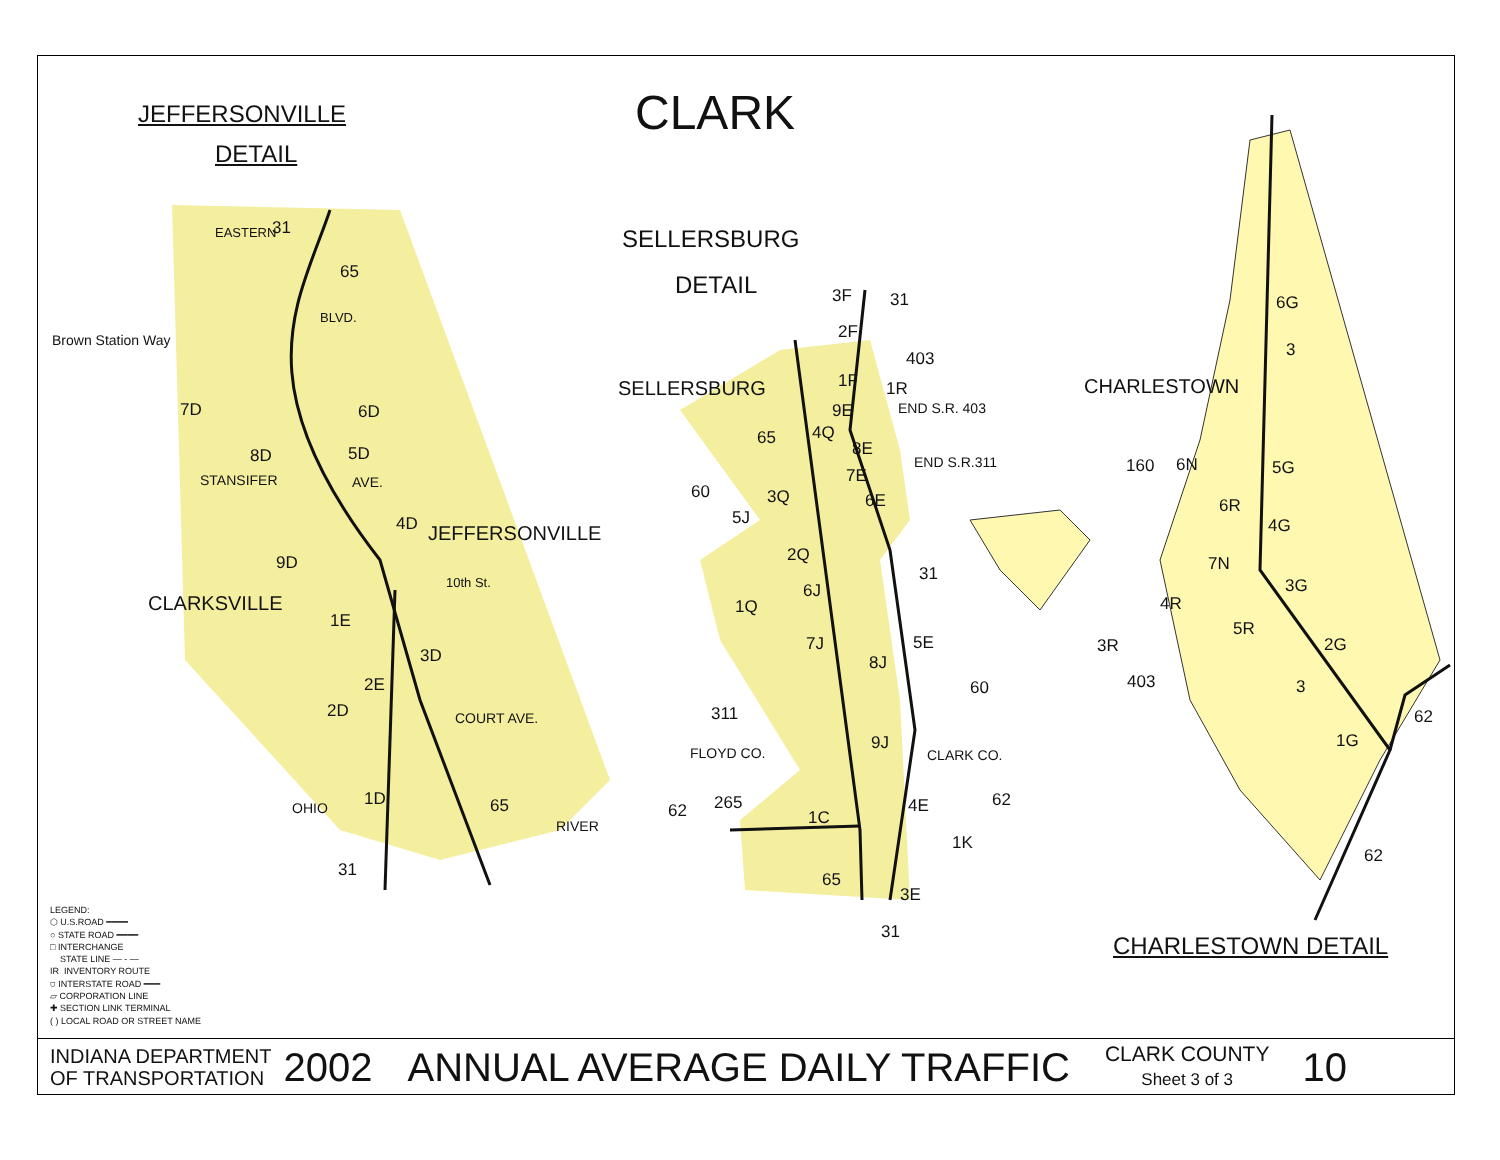CLARK
JEFFERSONVILLE
DETAIL
SELLERSBURG
DETAIL
Brown Station Way
EASTERN
BLVD.
31
65
7D 6D
8D 5D
STANSIFER AVE.
4D JEFFERSONVILLE
9D
10th St.
CLARKSVILLE
1E
3D
2E
2D COURT AVE.
1D 65
OHIO
RIVER
31
3F 31
2F
403
1F 1R
SELLERSBURG
9E END S.R. 403
65 4Q
8E
END S.R.311
7E
60 3Q 6E
5J
2Q
31
6J
1Q
7J 5E
8J
60
311
9J
FLOYD CO. CLARK CO.
265
62
62
4E
1C
1K
65
3E
31
6G
3
CHARLESTOWN
160 6N 5G
6R
4G
7N
3G
4R
5R
3R 2G
403 3
62
1G
62
CHARLESTOWN DETAIL
LEGEND:
⬡ U.S.ROAD ━━━━
○ STATE ROAD ━━━━
□ INTERCHANGE
STATE LINE — - —
IR INVENTORY ROUTE
⛉ INTERSTATE ROAD ━━━
▱ CORPORATION LINE
✚ SECTION LINK TERMINAL
( ) LOCAL ROAD OR STREET NAME
INDIANA DEPARTMENT
OF TRANSPORTATION
2002 ANNUAL AVERAGE DAILY TRAFFIC
CLARK COUNTY
Sheet 3 of 3
10